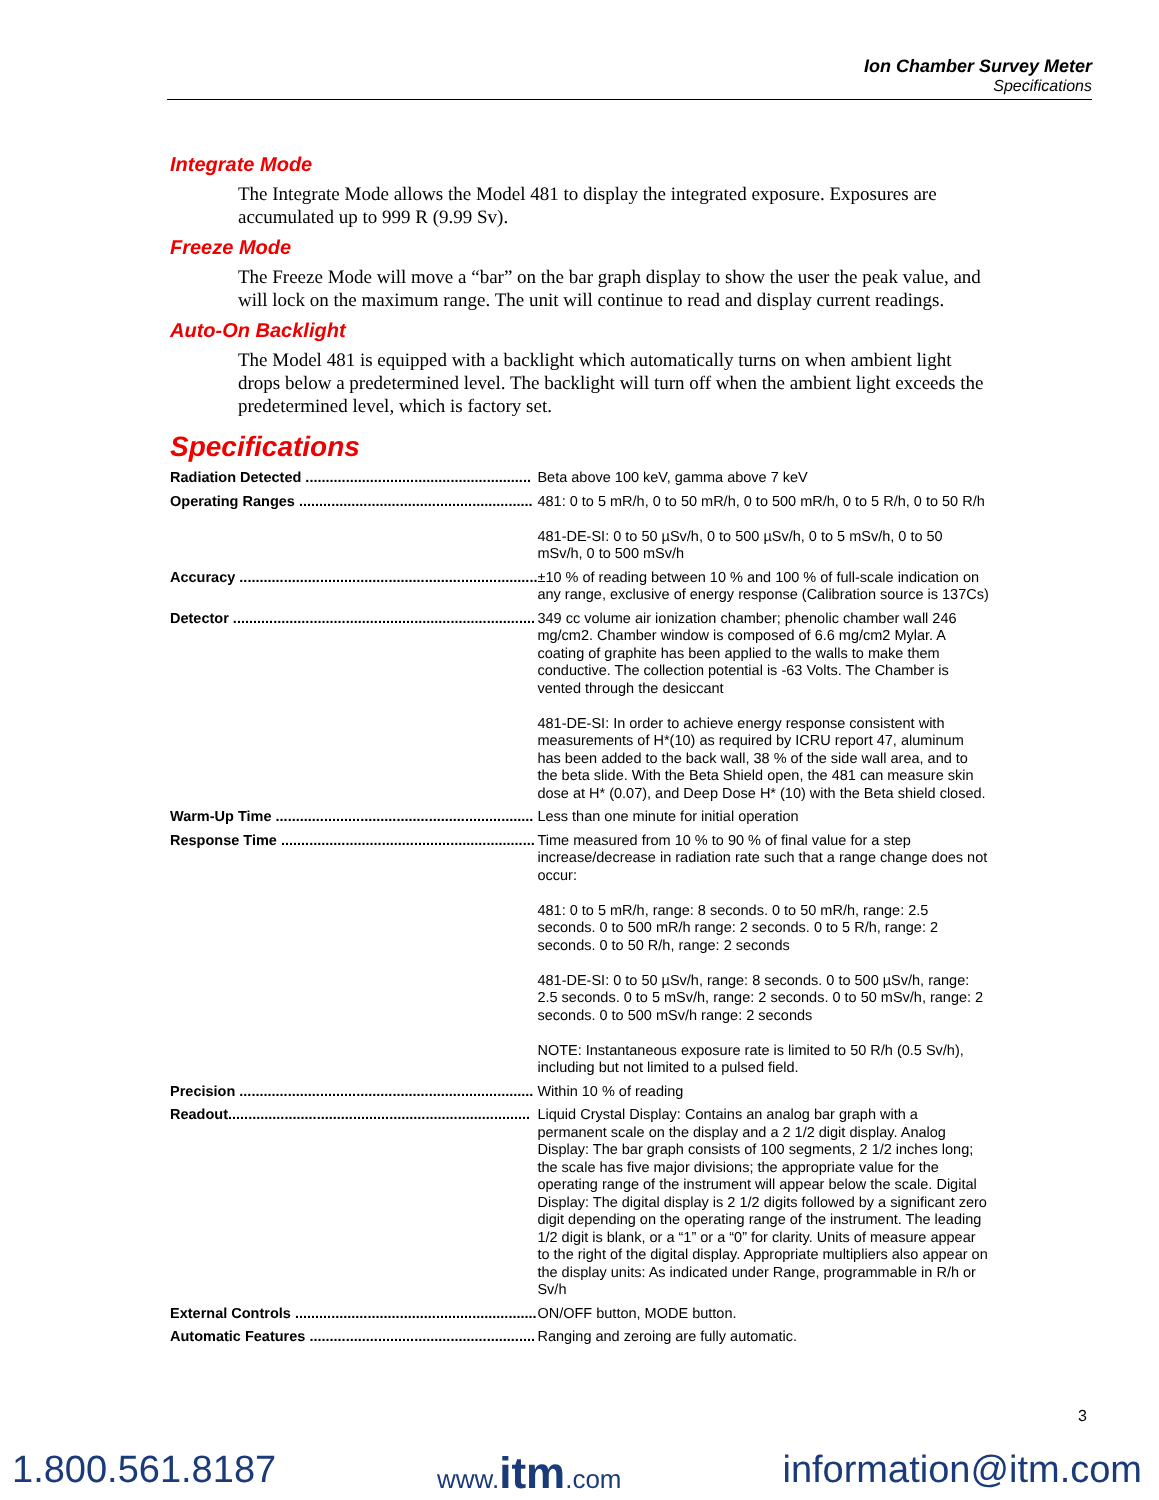Ion Chamber Survey Meter
Specifications
Integrate Mode
The Integrate Mode allows the Model 481 to display the integrated exposure. Exposures are accumulated up to 999 R (9.99 Sv).
Freeze Mode
The Freeze Mode will move a “bar” on the bar graph display to show the user the peak value, and will lock on the maximum range. The unit will continue to read and display current readings.
Auto-On Backlight
The Model 481 is equipped with a backlight which automatically turns on when ambient light drops below a predetermined level. The backlight will turn off when the ambient light exceeds the predetermined level, which is factory set.
Specifications
| Radiation Detected ........................................................ | Beta above 100 keV, gamma above 7 keV |
| Operating Ranges .......................................................... | 481: 0 to 5 mR/h, 0 to 50 mR/h, 0 to 500 mR/h, 0 to 5 R/h, 0 to 50 R/h 481-DE-SI: 0 to 50 µSv/h, 0 to 500 µSv/h, 0 to 5 mSv/h, 0 to 50 mSv/h, 0 to 500 mSv/h |
| Accuracy .......................................................................... | ±10 % of reading between 10 % and 100 % of full-scale indication on any range, exclusive of energy response (Calibration source is 137Cs) |
| Detector ........................................................................... | 349 cc volume air ionization chamber; phenolic chamber wall 246 mg/cm2. Chamber window is composed of 6.6 mg/cm2 Mylar. A coating of graphite has been applied to the walls to make them conductive. The collection potential is -63 Volts. The Chamber is vented through the desiccant 481-DE-SI: In order to achieve energy response consistent with measurements of H*(10) as required by ICRU report 47, aluminum has been added to the back wall, 38 % of the side wall area, and to the beta slide. With the Beta Shield open, the 481 can measure skin dose at H* (0.07), and Deep Dose H* (10) with the Beta shield closed. |
| Warm-Up Time ................................................................ | Less than one minute for initial operation |
| Response Time ............................................................... | Time measured from 10 % to 90 % of final value for a step increase/decrease in radiation rate such that a range change does not occur: 481: 0 to 5 mR/h, range: 8 seconds. 0 to 50 mR/h, range: 2.5 seconds. 0 to 500 mR/h range: 2 seconds. 0 to 5 R/h, range: 2 seconds. 0 to 50 R/h, range: 2 seconds 481-DE-SI: 0 to 50 µSv/h, range: 8 seconds. 0 to 500 µSv/h, range: 2.5 seconds. 0 to 5 mSv/h, range: 2 seconds. 0 to 50 mSv/h, range: 2 seconds. 0 to 500 mSv/h range: 2 seconds NOTE: Instantaneous exposure rate is limited to 50 R/h (0.5 Sv/h), including but not limited to a pulsed field. |
| Precision ......................................................................... | Within 10 % of reading |
| Readout........................................................................... | Liquid Crystal Display: Contains an analog bar graph with a permanent scale on the display and a 2 1/2 digit display. Analog Display: The bar graph consists of 100 segments, 2 1/2 inches long; the scale has five major divisions; the appropriate value for the operating range of the instrument will appear below the scale. Digital Display: The digital display is 2 1/2 digits followed by a significant zero digit depending on the operating range of the instrument. The leading 1/2 digit is blank, or a “1” or a “0” for clarity. Units of measure appear to the right of the digital display. Appropriate multipliers also appear on the display units: As indicated under Range, programmable in R/h or Sv/h |
| External Controls ............................................................ | ON/OFF button, MODE button. |
| Automatic Features ........................................................ | Ranging and zeroing are fully automatic. |
3
1.800.561.8187 www.itm.com information@itm.com